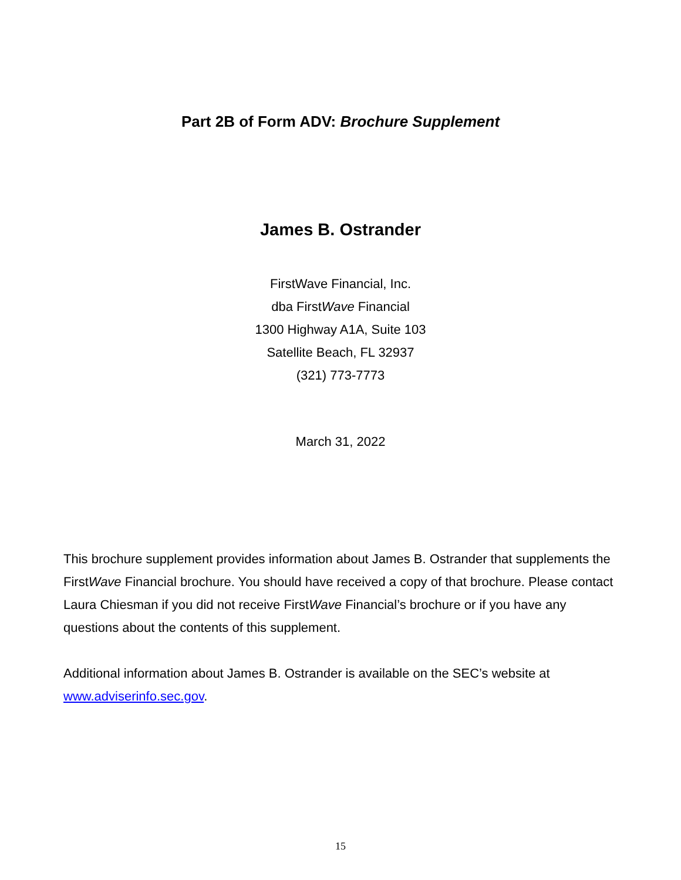Part 2B of Form ADV: Brochure Supplement
James B. Ostrander
FirstWave Financial, Inc.
dba FirstWave Financial
1300 Highway A1A, Suite 103
Satellite Beach, FL 32937
(321) 773-7773
March 31, 2022
This brochure supplement provides information about James B. Ostrander that supplements the FirstWave Financial brochure. You should have received a copy of that brochure. Please contact Laura Chiesman if you did not receive FirstWave Financial’s brochure or if you have any questions about the contents of this supplement.
Additional information about James B. Ostrander is available on the SEC’s website at www.adviserinfo.sec.gov.
15